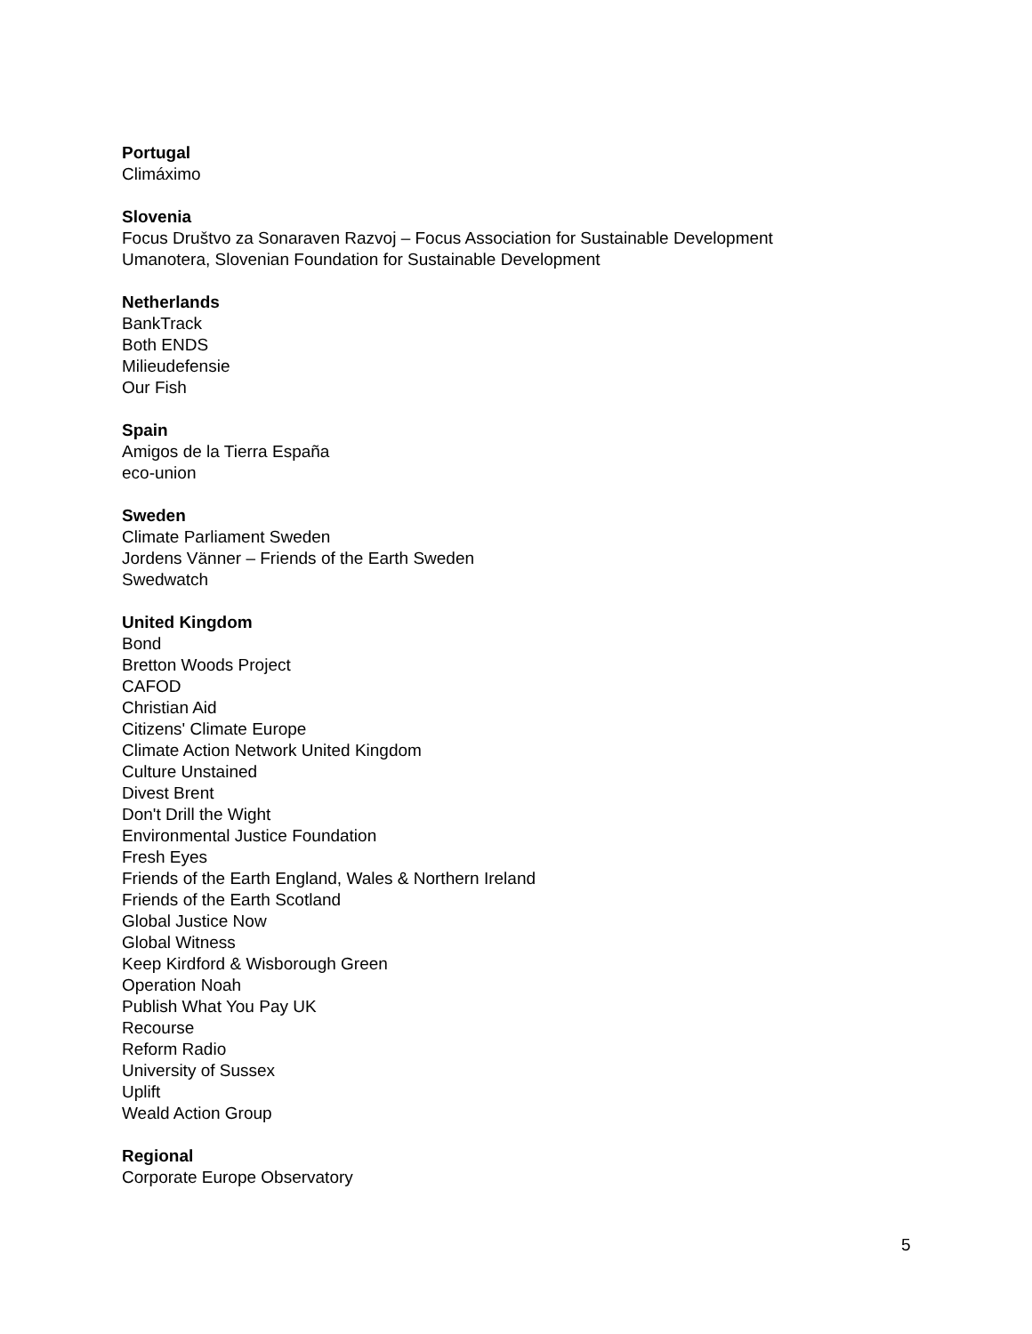Portugal
Climáximo
Slovenia
Focus Društvo za Sonaraven Razvoj – Focus Association for Sustainable Development
Umanotera, Slovenian Foundation for Sustainable Development
Netherlands
BankTrack
Both ENDS
Milieudefensie
Our Fish
Spain
Amigos de la Tierra España
eco-union
Sweden
Climate Parliament Sweden
Jordens Vänner – Friends of the Earth Sweden
Swedwatch
United Kingdom
Bond
Bretton Woods Project
CAFOD
Christian Aid
Citizens' Climate Europe
Climate Action Network United Kingdom
Culture Unstained
Divest Brent
Don't Drill the Wight
Environmental Justice Foundation
Fresh Eyes
Friends of the Earth England, Wales & Northern Ireland
Friends of the Earth Scotland
Global Justice Now
Global Witness
Keep Kirdford & Wisborough Green
Operation Noah
Publish What You Pay UK
Recourse
Reform Radio
University of Sussex
Uplift
Weald Action Group
Regional
Corporate Europe Observatory
5